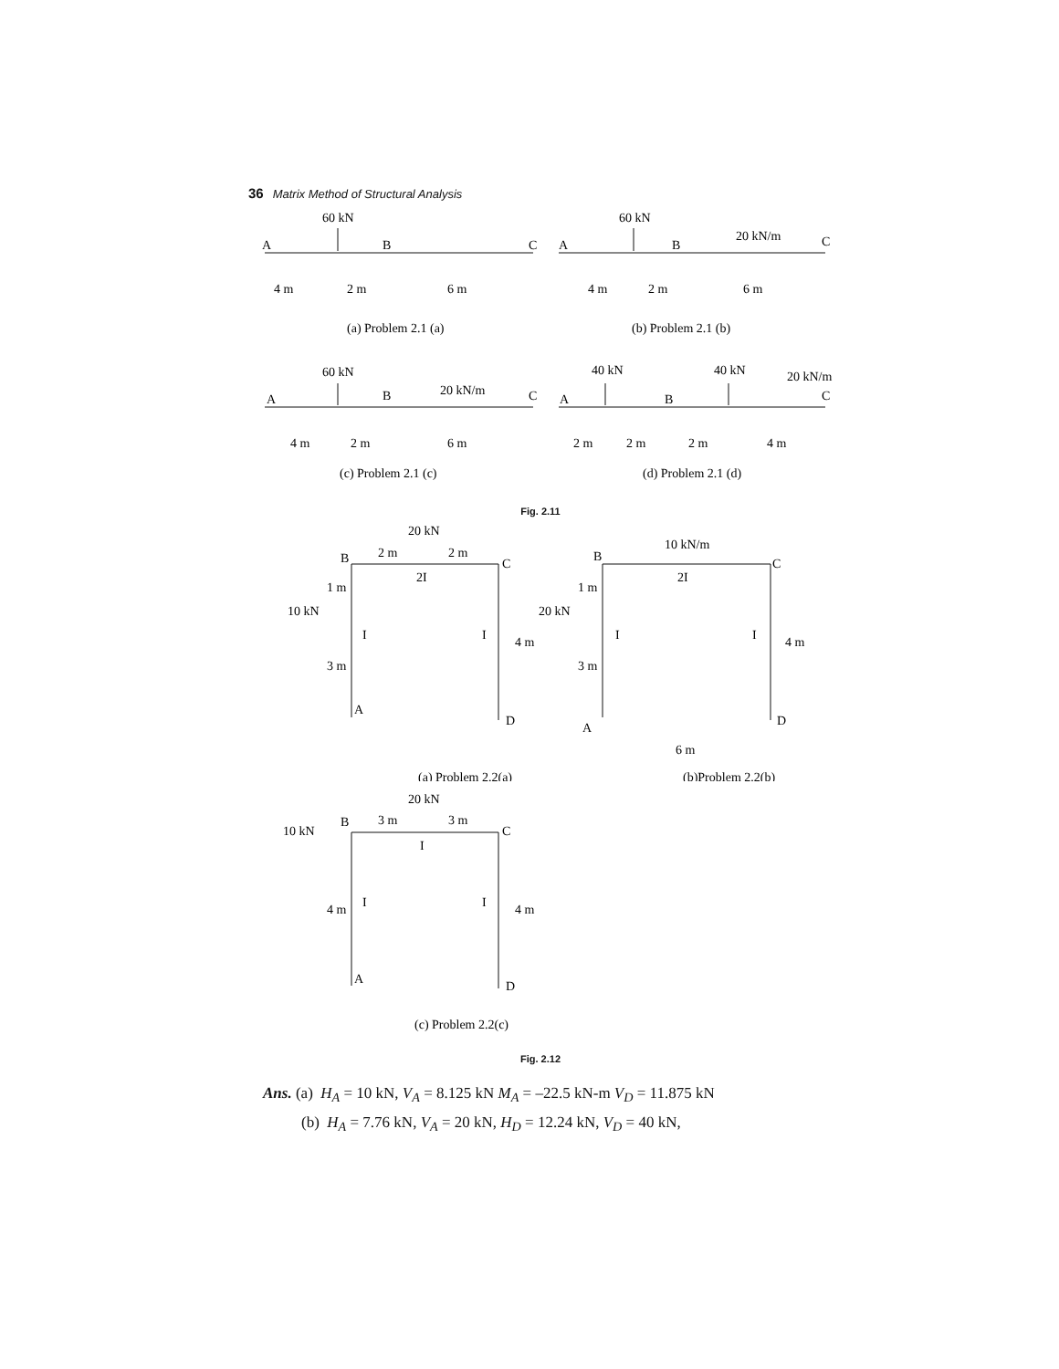36 Matrix Method of Structural Analysis
60 kN
A
B
C
4 m
2 m
6 m
(a) Problem 2.1 (a)
60 kN
A
B
C
20 kN/m
4 m
2 m
6 m
(b) Problem 2.1 (b)
60 kN
A
B
C
20 kN/m
4 m
2 m
6 m
(c) Problem 2.1 (c)
40 kN
40 kN
20 kN/m
A
B
C
2 m
2 m
2 m
4 m
(d) Problem 2.1 (d)
Fig. 2.11
20 kN
B
2 m
2 m
C
2I
1 m
10 kN
I
I
4 m
3 m
A
D
(a) Problem 2.2(a)
B
10 kN/m
C
2I
1 m
20 kN
I
I
4 m
3 m
A
D
6 m
(b)Problem 2.2(b)
20 kN
B
3 m
3 m
C
10 kN
I
I
I
4 m
4 m
A
D
(c) Problem 2.2(c)
Fig. 2.12
Ans. (a) H<sub>A</sub> = 10 kN, V<sub>A</sub> = 8.125 kN M<sub>A</sub> = –22.5 kN-m V<sub>D</sub> = 11.875 kN
(b) H<sub>A</sub> = 7.76 kN, V<sub>A</sub> = 20 kN, H<sub>D</sub> = 12.24 kN, V<sub>D</sub> = 40 kN,